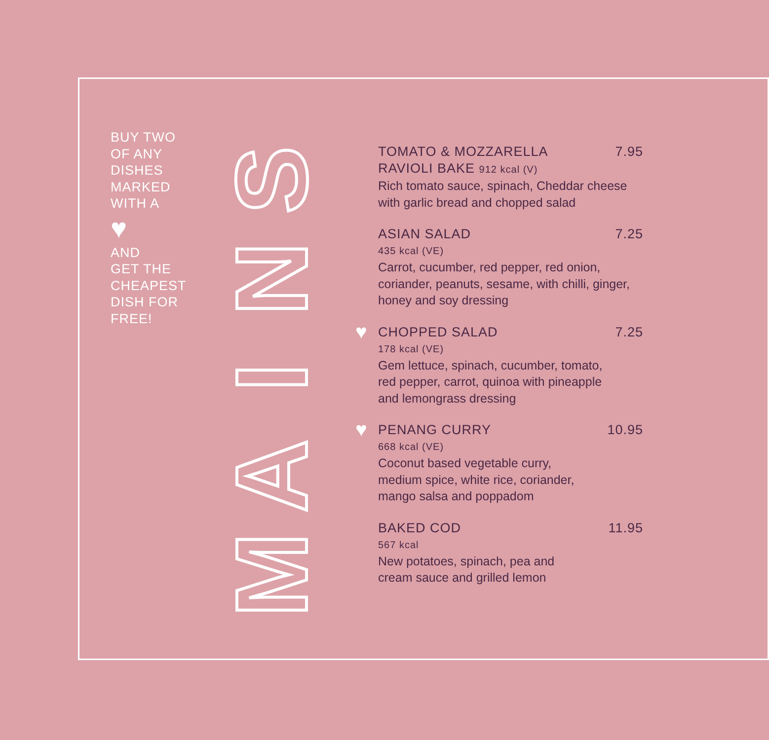BUY TWO
OF ANY
DISHES
MARKED
WITH A
♥
AND
GET THE
CHEAPEST
DISH FOR
FREE!
SNIAM
TOMATO & MOZZARELLA 7.95
RAVIOLI BAKE 912 kcal (V)
Rich tomato sauce, spinach, Cheddar cheese
with garlic bread and chopped salad
ASIAN SALAD 7.25
435 kcal (VE)
Carrot, cucumber, red pepper, red onion,
coriander, peanuts, sesame, with chilli, ginger,
honey and soy dressing
♥
CHOPPED SALAD 7.25
178 kcal (VE)
Gem lettuce, spinach, cucumber, tomato,
red pepper, carrot, quinoa with pineapple
and lemongrass dressing
♥
PENANG CURRY 10.95
668 kcal (VE)
Coconut based vegetable curry,
medium spice, white rice, coriander,
mango salsa and poppadom
BAKED COD 11.95
567 kcal
New potatoes, spinach, pea and
cream sauce and grilled lemon